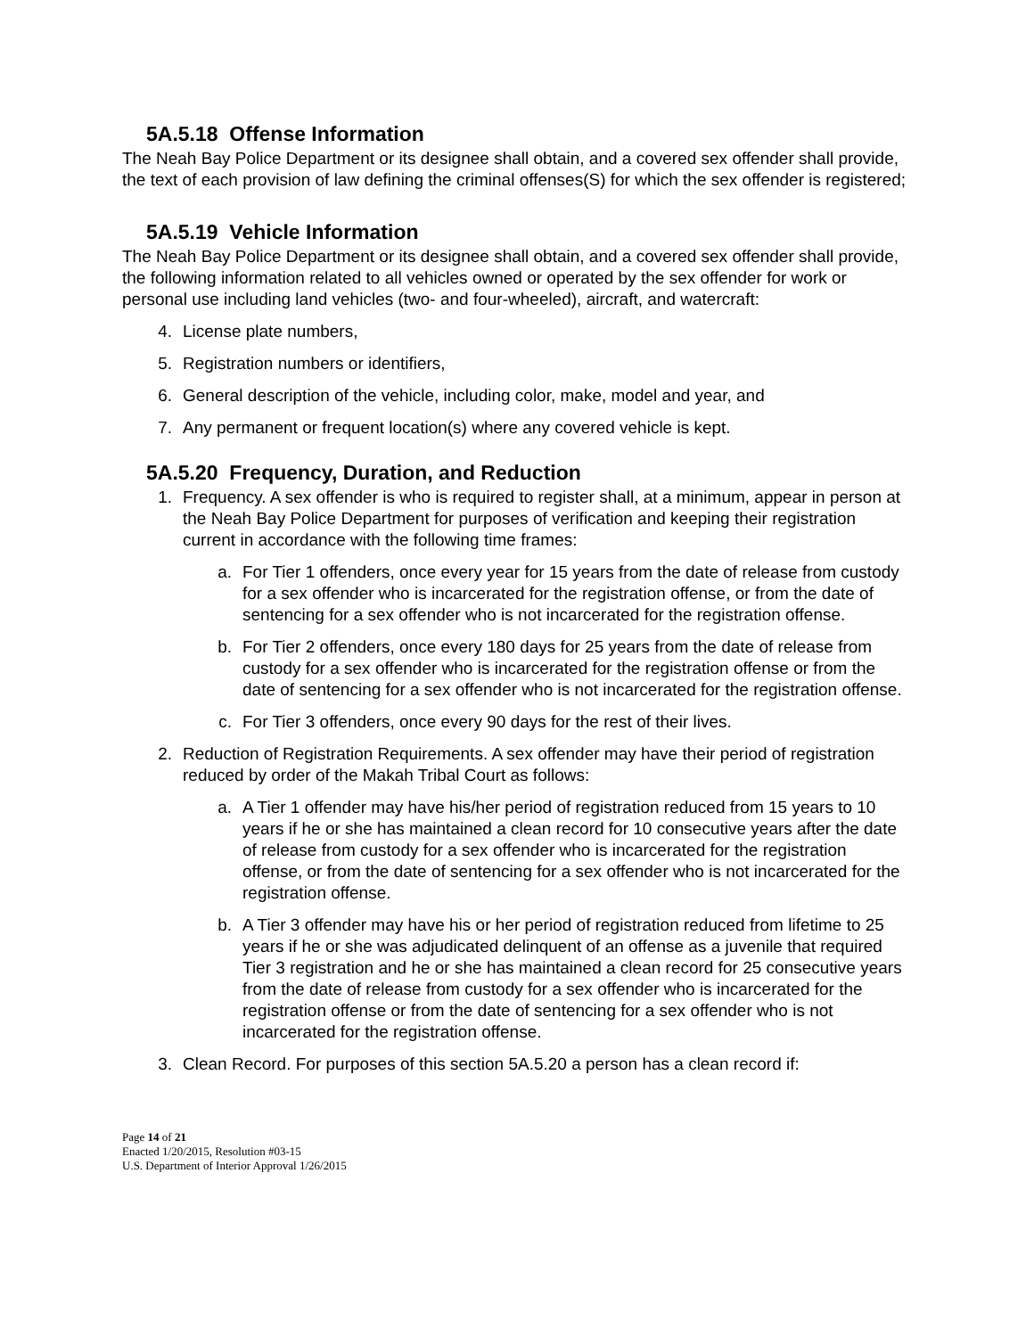5A.5.18 Offense Information
The Neah Bay Police Department or its designee shall obtain, and a covered sex offender shall provide, the text of each provision of law defining the criminal offenses(S) for which the sex offender is registered;
5A.5.19 Vehicle Information
The Neah Bay Police Department or its designee shall obtain, and a covered sex offender shall provide, the following information related to all vehicles owned or operated by the sex offender for work or personal use including land vehicles (two- and four-wheeled), aircraft, and watercraft:
4. License plate numbers,
5. Registration numbers or identifiers,
6. General description of the vehicle, including color, make, model and year, and
7. Any permanent or frequent location(s) where any covered vehicle is kept.
5A.5.20 Frequency, Duration, and Reduction
1. Frequency. A sex offender is who is required to register shall, at a minimum, appear in person at the Neah Bay Police Department for purposes of verification and keeping their registration current in accordance with the following time frames:
a. For Tier 1 offenders, once every year for 15 years from the date of release from custody for a sex offender who is incarcerated for the registration offense, or from the date of sentencing for a sex offender who is not incarcerated for the registration offense.
b. For Tier 2 offenders, once every 180 days for 25 years from the date of release from custody for a sex offender who is incarcerated for the registration offense or from the date of sentencing for a sex offender who is not incarcerated for the registration offense.
c. For Tier 3 offenders, once every 90 days for the rest of their lives.
2. Reduction of Registration Requirements. A sex offender may have their period of registration reduced by order of the Makah Tribal Court as follows:
a. A Tier 1 offender may have his/her period of registration reduced from 15 years to 10 years if he or she has maintained a clean record for 10 consecutive years after the date of release from custody for a sex offender who is incarcerated for the registration offense, or from the date of sentencing for a sex offender who is not incarcerated for the registration offense.
b. A Tier 3 offender may have his or her period of registration reduced from lifetime to 25 years if he or she was adjudicated delinquent of an offense as a juvenile that required Tier 3 registration and he or she has maintained a clean record for 25 consecutive years from the date of release from custody for a sex offender who is incarcerated for the registration offense or from the date of sentencing for a sex offender who is not incarcerated for the registration offense.
3. Clean Record. For purposes of this section 5A.5.20 a person has a clean record if:
Page 14 of 21
Enacted 1/20/2015, Resolution #03-15
U.S. Department of Interior Approval 1/26/2015